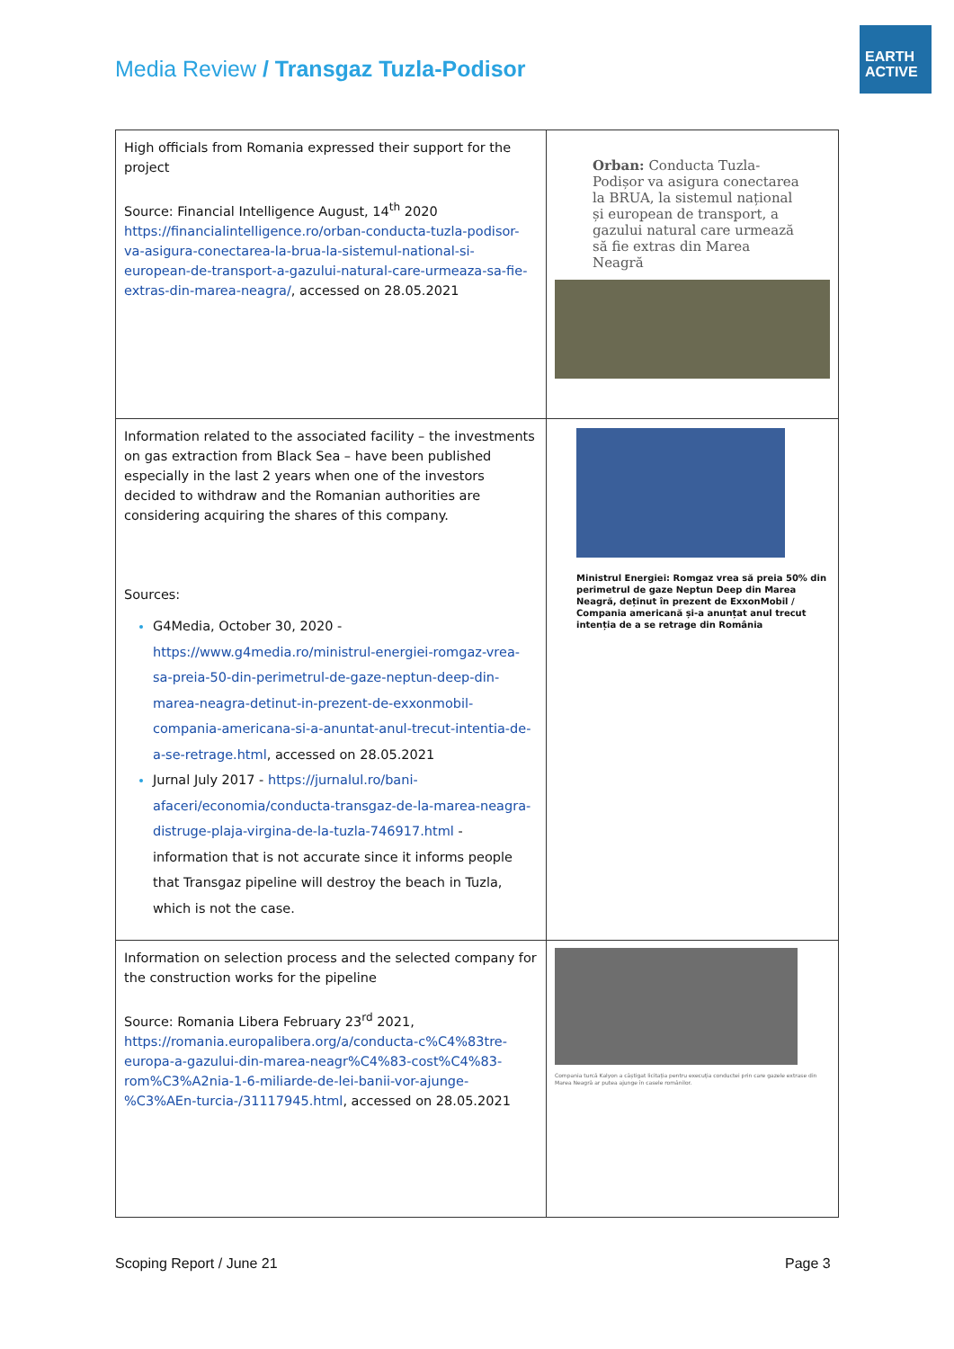Media Review / Transgaz Tuzla-Podisor
EARTH
ACTIVE
| High officials from Romania expressed their support for the project Source: Financial Intelligence August, 14<sup>th</sup> 2020 https://financialintelligence.ro/orban-conducta-tuzla-podisor-va-asigura-conectarea-la-brua-la-sistemul-national-si-european-de-transport-a-gazului-natural-care-urmeaza-sa-fie-extras-din-marea-neagra/ , accessed on 28.05.2021 | Orban: Conducta Tuzla-Podișor va asigura conectarea la BRUA, la sistemul național și european de transport, a gazului natural care urmează să fie extras din Marea Neagră |
| Information related to the associated facility – the investments on gas extraction from Black Sea – have been published especially in the last 2 years when one of the investors decided to withdraw and the Romanian authorities are considering acquiring the shares of this company. Sources: G4Media, October 30, 2020 - https://www.g4media.ro/ministrul-energiei-romgaz-vrea-sa-preia-50-din-perimetrul-de-gaze-neptun-deep-din-marea-neagra-detinut-in-prezent-de-exxonmobil-compania-americana-si-a-anuntat-anul-trecut-intentia-de-a-se-retrage.html , accessed on 28.05.2021 Jurnal July 2017 - https://jurnalul.ro/bani-afaceri/economia/conducta-transgaz-de-la-marea-neagra-distruge-plaja-virgina-de-la-tuzla-746917.html - information that is not accurate since it informs people that Transgaz pipeline will destroy the beach in Tuzla, which is not the case. | Ministrul Energiei: Romgaz vrea să preia 50% din perimetrul de gaze Neptun Deep din Marea Neagră, deținut în prezent de ExxonMobil / Compania americană și-a anunțat anul trecut intenția de a se retrage din România |
| Information on selection process and the selected company for the construction works for the pipeline Source: Romania Libera February 23<sup>rd</sup> 2021, https://romania.europalibera.org/a/conducta-c%C4%83tre-europa-a-gazului-din-marea-neagr%C4%83-cost%C4%83-rom%C3%A2nia-1-6-miliarde-de-lei-banii-vor-ajunge-%C3%AEn-turcia-/31117945.html , accessed on 28.05.2021 | Compania turcă Kalyon a câștigat licitația pentru execuția conductei prin care gazele extrase din Marea Neagră ar putea ajunge în casele românilor. |
Scoping Report / June 21 Page 3